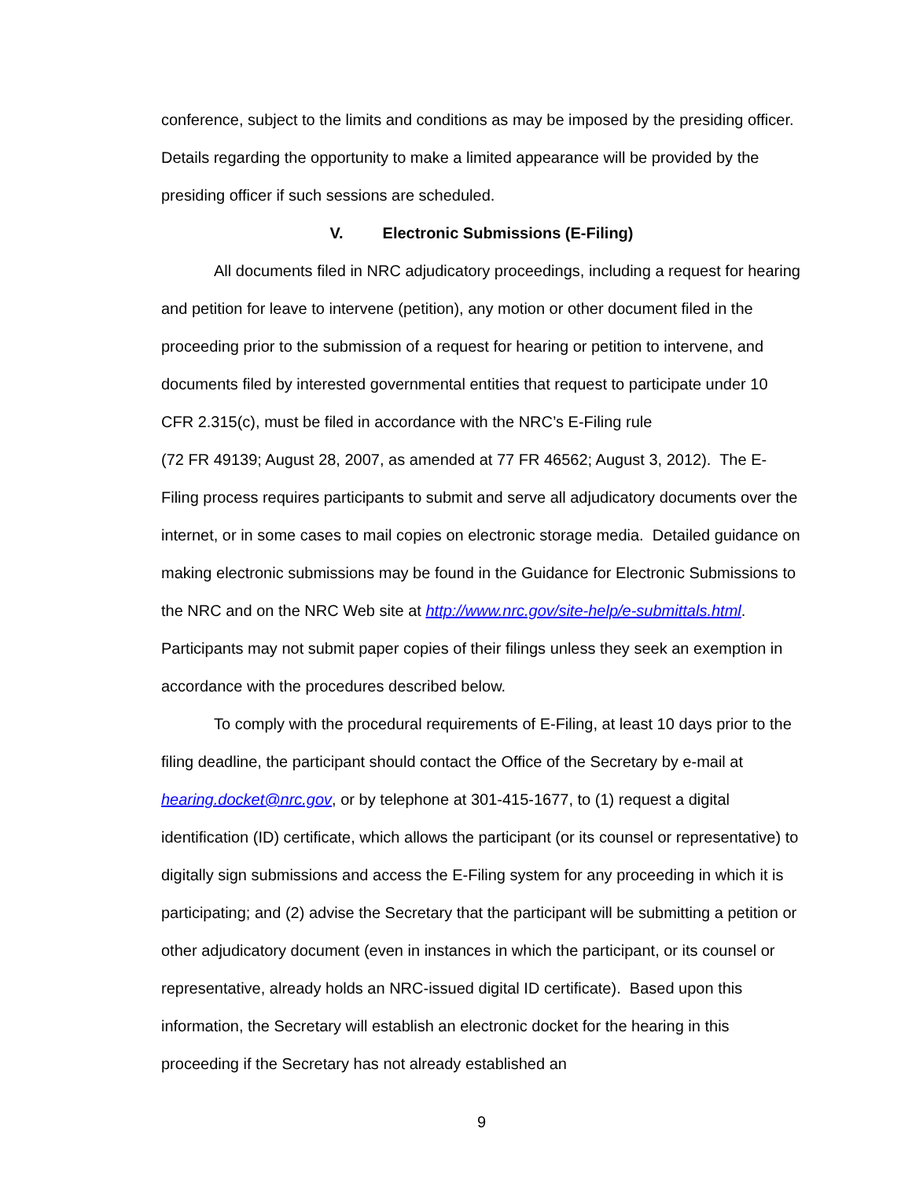conference, subject to the limits and conditions as may be imposed by the presiding officer. Details regarding the opportunity to make a limited appearance will be provided by the presiding officer if such sessions are scheduled.
V. Electronic Submissions (E-Filing)
All documents filed in NRC adjudicatory proceedings, including a request for hearing and petition for leave to intervene (petition), any motion or other document filed in the proceeding prior to the submission of a request for hearing or petition to intervene, and documents filed by interested governmental entities that request to participate under 10 CFR 2.315(c), must be filed in accordance with the NRC’s E-Filing rule
(72 FR 49139; August 28, 2007, as amended at 77 FR 46562; August 3, 2012). The E-Filing process requires participants to submit and serve all adjudicatory documents over the internet, or in some cases to mail copies on electronic storage media. Detailed guidance on making electronic submissions may be found in the Guidance for Electronic Submissions to the NRC and on the NRC Web site at http://www.nrc.gov/site-help/e-submittals.html. Participants may not submit paper copies of their filings unless they seek an exemption in accordance with the procedures described below.
To comply with the procedural requirements of E-Filing, at least 10 days prior to the filing deadline, the participant should contact the Office of the Secretary by e-mail at hearing.docket@nrc.gov, or by telephone at 301-415-1677, to (1) request a digital identification (ID) certificate, which allows the participant (or its counsel or representative) to digitally sign submissions and access the E-Filing system for any proceeding in which it is participating; and (2) advise the Secretary that the participant will be submitting a petition or other adjudicatory document (even in instances in which the participant, or its counsel or representative, already holds an NRC-issued digital ID certificate). Based upon this information, the Secretary will establish an electronic docket for the hearing in this proceeding if the Secretary has not already established an
9